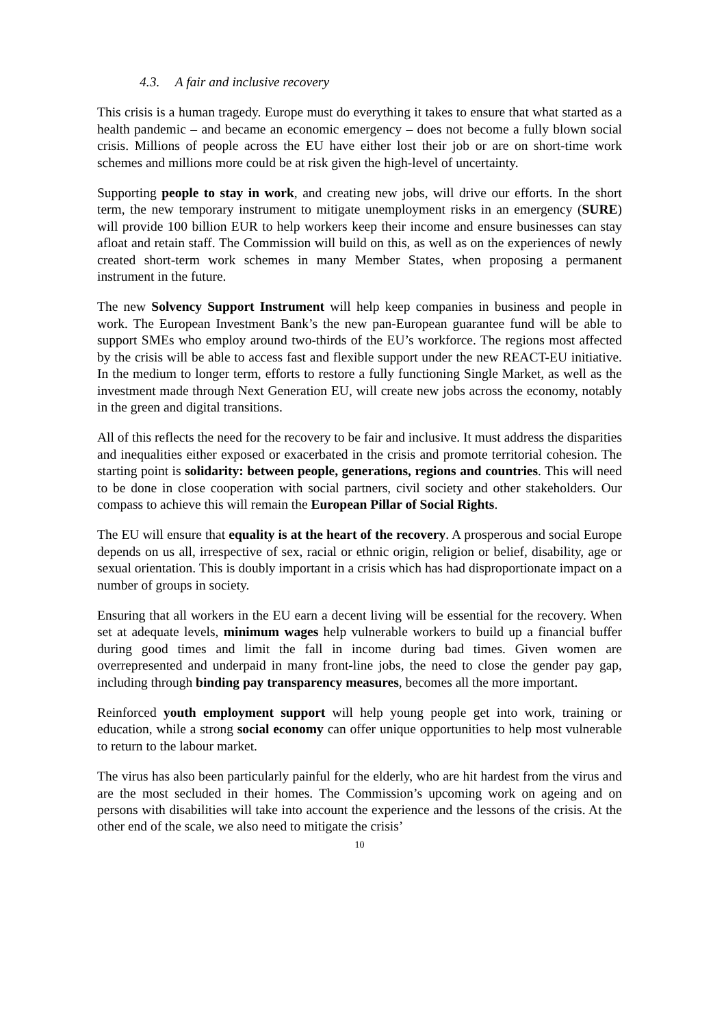4.3. A fair and inclusive recovery
This crisis is a human tragedy. Europe must do everything it takes to ensure that what started as a health pandemic – and became an economic emergency – does not become a fully blown social crisis. Millions of people across the EU have either lost their job or are on short-time work schemes and millions more could be at risk given the high-level of uncertainty.
Supporting people to stay in work, and creating new jobs, will drive our efforts. In the short term, the new temporary instrument to mitigate unemployment risks in an emergency (SURE) will provide 100 billion EUR to help workers keep their income and ensure businesses can stay afloat and retain staff. The Commission will build on this, as well as on the experiences of newly created short-term work schemes in many Member States, when proposing a permanent instrument in the future.
The new Solvency Support Instrument will help keep companies in business and people in work. The European Investment Bank’s the new pan-European guarantee fund will be able to support SMEs who employ around two-thirds of the EU’s workforce. The regions most affected by the crisis will be able to access fast and flexible support under the new REACT-EU initiative. In the medium to longer term, efforts to restore a fully functioning Single Market, as well as the investment made through Next Generation EU, will create new jobs across the economy, notably in the green and digital transitions.
All of this reflects the need for the recovery to be fair and inclusive. It must address the disparities and inequalities either exposed or exacerbated in the crisis and promote territorial cohesion. The starting point is solidarity: between people, generations, regions and countries. This will need to be done in close cooperation with social partners, civil society and other stakeholders. Our compass to achieve this will remain the European Pillar of Social Rights.
The EU will ensure that equality is at the heart of the recovery. A prosperous and social Europe depends on us all, irrespective of sex, racial or ethnic origin, religion or belief, disability, age or sexual orientation. This is doubly important in a crisis which has had disproportionate impact on a number of groups in society.
Ensuring that all workers in the EU earn a decent living will be essential for the recovery. When set at adequate levels, minimum wages help vulnerable workers to build up a financial buffer during good times and limit the fall in income during bad times. Given women are overrepresented and underpaid in many front-line jobs, the need to close the gender pay gap, including through binding pay transparency measures, becomes all the more important.
Reinforced youth employment support will help young people get into work, training or education, while a strong social economy can offer unique opportunities to help most vulnerable to return to the labour market.
The virus has also been particularly painful for the elderly, who are hit hardest from the virus and are the most secluded in their homes. The Commission’s upcoming work on ageing and on persons with disabilities will take into account the experience and the lessons of the crisis. At the other end of the scale, we also need to mitigate the crisis’
10